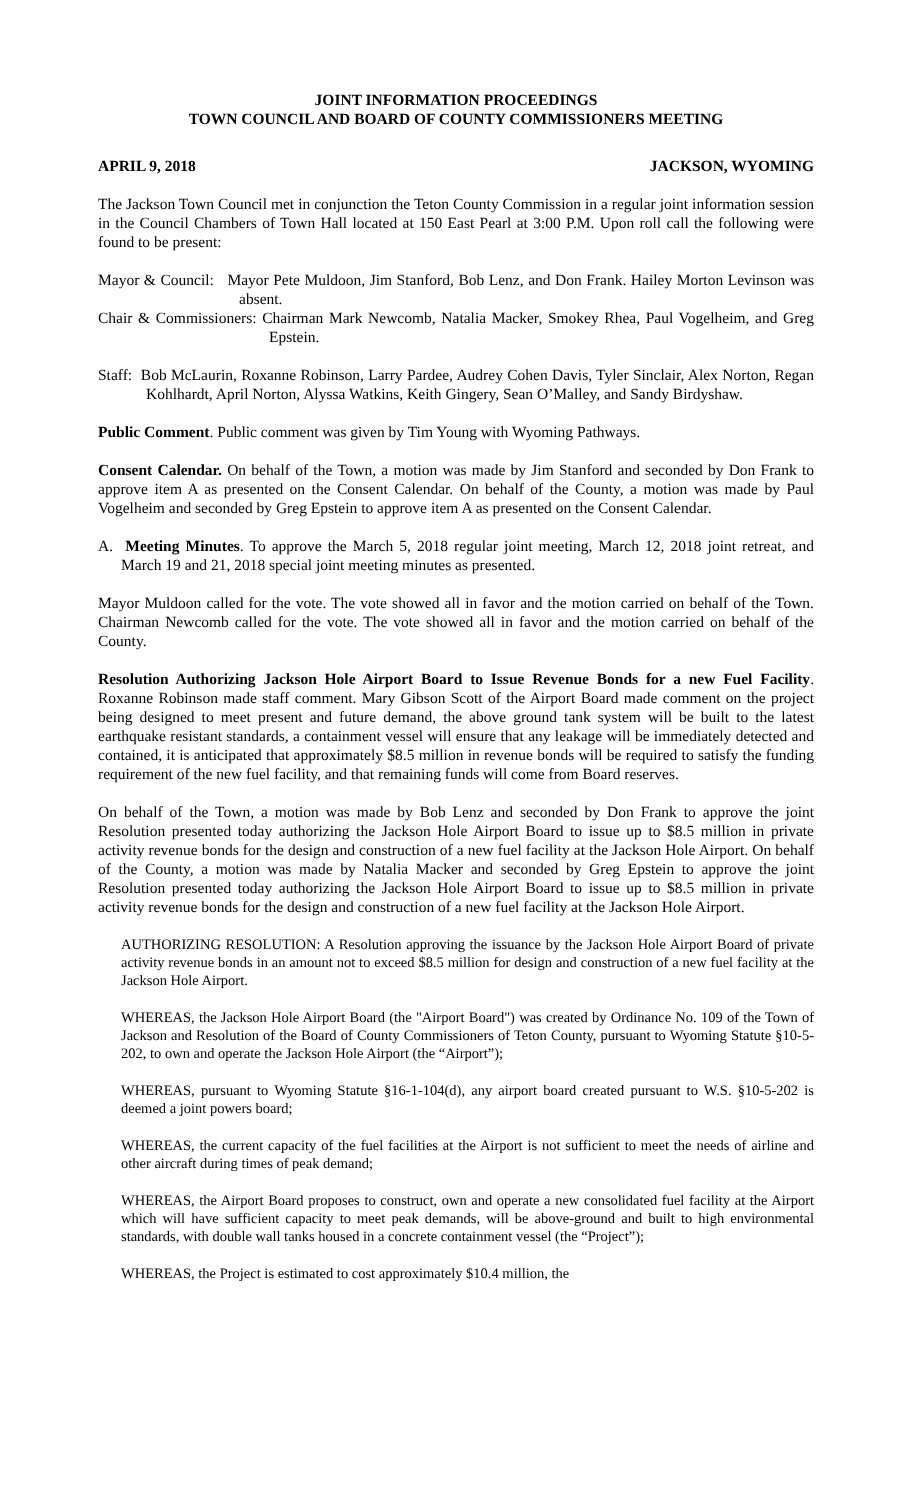JOINT INFORMATION PROCEEDINGS
TOWN COUNCIL AND BOARD OF COUNTY COMMISSIONERS MEETING
APRIL 9, 2018 JACKSON, WYOMING
The Jackson Town Council met in conjunction the Teton County Commission in a regular joint information session in the Council Chambers of Town Hall located at 150 East Pearl at 3:00 P.M. Upon roll call the following were found to be present:
Mayor & Council: Mayor Pete Muldoon, Jim Stanford, Bob Lenz, and Don Frank. Hailey Morton Levinson was absent.
Chair & Commissioners: Chairman Mark Newcomb, Natalia Macker, Smokey Rhea, Paul Vogelheim, and Greg Epstein.
Staff: Bob McLaurin, Roxanne Robinson, Larry Pardee, Audrey Cohen Davis, Tyler Sinclair, Alex Norton, Regan Kohlhardt, April Norton, Alyssa Watkins, Keith Gingery, Sean O’Malley, and Sandy Birdyshaw.
Public Comment. Public comment was given by Tim Young with Wyoming Pathways.
Consent Calendar. On behalf of the Town, a motion was made by Jim Stanford and seconded by Don Frank to approve item A as presented on the Consent Calendar. On behalf of the County, a motion was made by Paul Vogelheim and seconded by Greg Epstein to approve item A as presented on the Consent Calendar.
A. Meeting Minutes. To approve the March 5, 2018 regular joint meeting, March 12, 2018 joint retreat, and March 19 and 21, 2018 special joint meeting minutes as presented.
Mayor Muldoon called for the vote. The vote showed all in favor and the motion carried on behalf of the Town. Chairman Newcomb called for the vote. The vote showed all in favor and the motion carried on behalf of the County.
Resolution Authorizing Jackson Hole Airport Board to Issue Revenue Bonds for a new Fuel Facility. Roxanne Robinson made staff comment. Mary Gibson Scott of the Airport Board made comment on the project being designed to meet present and future demand, the above ground tank system will be built to the latest earthquake resistant standards, a containment vessel will ensure that any leakage will be immediately detected and contained, it is anticipated that approximately $8.5 million in revenue bonds will be required to satisfy the funding requirement of the new fuel facility, and that remaining funds will come from Board reserves.
On behalf of the Town, a motion was made by Bob Lenz and seconded by Don Frank to approve the joint Resolution presented today authorizing the Jackson Hole Airport Board to issue up to $8.5 million in private activity revenue bonds for the design and construction of a new fuel facility at the Jackson Hole Airport. On behalf of the County, a motion was made by Natalia Macker and seconded by Greg Epstein to approve the joint Resolution presented today authorizing the Jackson Hole Airport Board to issue up to $8.5 million in private activity revenue bonds for the design and construction of a new fuel facility at the Jackson Hole Airport.
AUTHORIZING RESOLUTION: A Resolution approving the issuance by the Jackson Hole Airport Board of private activity revenue bonds in an amount not to exceed $8.5 million for design and construction of a new fuel facility at the Jackson Hole Airport.
WHEREAS, the Jackson Hole Airport Board (the "Airport Board") was created by Ordinance No. 109 of the Town of Jackson and Resolution of the Board of County Commissioners of Teton County, pursuant to Wyoming Statute §10-5-202, to own and operate the Jackson Hole Airport (the “Airport”);
WHEREAS, pursuant to Wyoming Statute §16-1-104(d), any airport board created pursuant to W.S. §10-5-202 is deemed a joint powers board;
WHEREAS, the current capacity of the fuel facilities at the Airport is not sufficient to meet the needs of airline and other aircraft during times of peak demand;
WHEREAS, the Airport Board proposes to construct, own and operate a new consolidated fuel facility at the Airport which will have sufficient capacity to meet peak demands, will be above-ground and built to high environmental standards, with double wall tanks housed in a concrete containment vessel (the “Project”);
WHEREAS, the Project is estimated to cost approximately $10.4 million, the